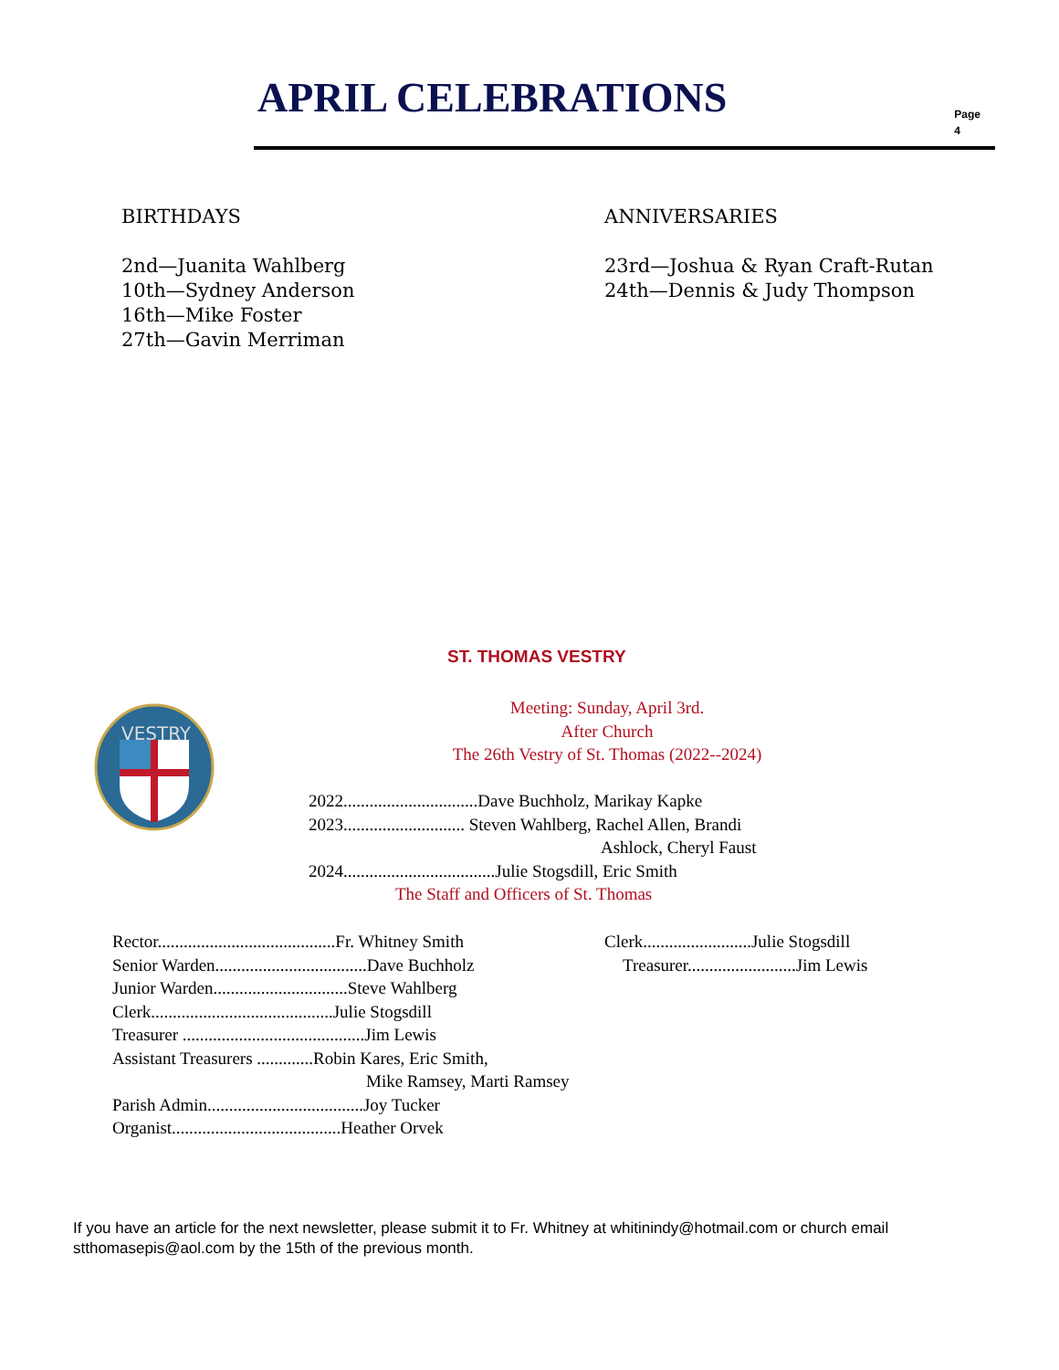APRIL CELEBRATIONS
Page
4
BIRTHDAYS
2nd—Juanita Wahlberg
10th—Sydney Anderson
16th—Mike Foster
27th—Gavin Merriman
ANNIVERSARIES
23rd—Joshua & Ryan Craft-Rutan
24th—Dennis & Judy Thompson
ST. THOMAS VESTRY
VESTRY
Meeting: Sunday, April 3rd.
After Church
The 26th Vestry of St. Thomas (2022--2024)
2022...............................Dave Buchholz, Marikay Kapke
2023............................ Steven Wahlberg, Rachel Allen, Brandi
Ashlock, Cheryl Faust
2024...................................Julie Stogsdill, Eric Smith
The Staff and Officers of St. Thomas
Rector.........................................Fr. Whitney Smith
Senior Warden...................................Dave Buchholz
Junior Warden...............................Steve Wahlberg
Clerk..........................................Julie Stogsdill
Treasurer ..........................................Jim Lewis
Assistant Treasurers .............Robin Kares, Eric Smith,
Mike Ramsey, Marti Ramsey
Parish Admin....................................Joy Tucker
Organist.......................................Heather Orvek
Clerk.........................Julie Stogsdill
Treasurer.........................Jim Lewis
If you have an article for the next newsletter, please submit it to Fr. Whitney at whitinindy@hotmail.com or church email stthomasepis@aol.com by the 15th of the previous month.